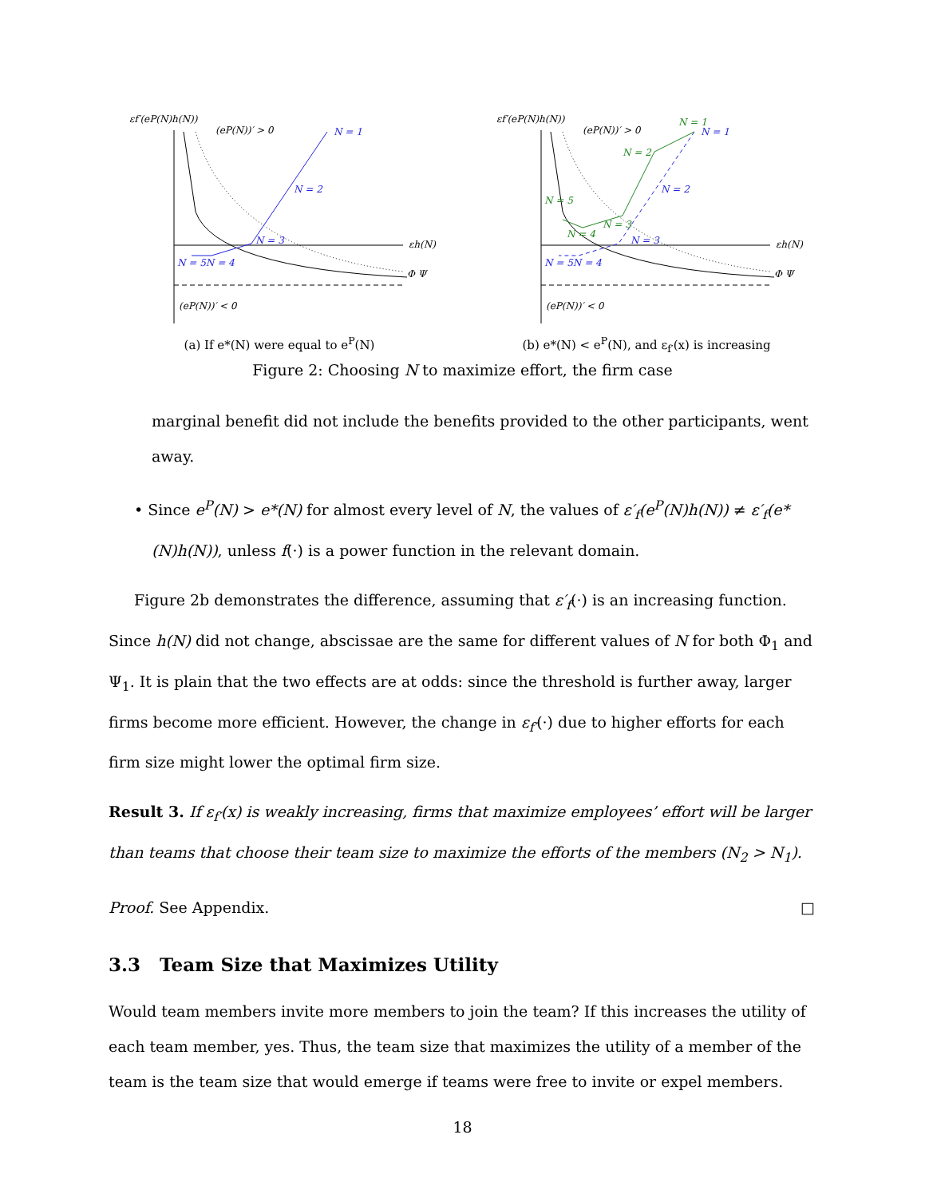εf′(eP(N)h(N))
(eP(N))′ > 0
εh(N)
N = 1
N = 2
N = 3
N = 5N = 4
Φ Ψ
(eP(N))′ < 0
(a) If e*(N) were equal to e<sup>P</sup>(N)
εf′(eP(N)h(N))
(eP(N))′ > 0
εh(N)
N = 1
N = 1
N = 2
N = 2
N = 5
N = 3
N = 4
N = 3
N = 5N = 4
Φ Ψ
(eP(N))′ < 0
(b) e*(N) < e<sup>P</sup>(N), and ε<sub>f′</sub>(x) is increasing
Figure 2: Choosing N to maximize effort, the firm case
marginal benefit did not include the benefits provided to the other participants, went away.
• Since e<sup>P</sup>(N) > e*(N) for almost every level of N, the values of ε′<sub>f</sub>(e<sup>P</sup>(N)h(N)) ≠ ε′<sub>f</sub>(e*(N)h(N)), unless f(·) is a power function in the relevant domain.
Figure 2b demonstrates the difference, assuming that ε′<sub>f</sub>(·) is an increasing function. Since h(N) did not change, abscissae are the same for different values of N for both Φ<sub>1</sub> and Ψ<sub>1</sub>. It is plain that the two effects are at odds: since the threshold is further away, larger firms become more efficient. However, the change in ε<sub>f′</sub>(·) due to higher efforts for each firm size might lower the optimal firm size.
Result 3. If ε<sub>f′</sub>(x) is weakly increasing, firms that maximize employees’ effort will be larger than teams that choose their team size to maximize the efforts of the members (N<sub>2</sub> > N<sub>1</sub>).
Proof. See Appendix. □
3.3 Team Size that Maximizes Utility
Would team members invite more members to join the team? If this increases the utility of each team member, yes. Thus, the team size that maximizes the utility of a member of the team is the team size that would emerge if teams were free to invite or expel members.
18